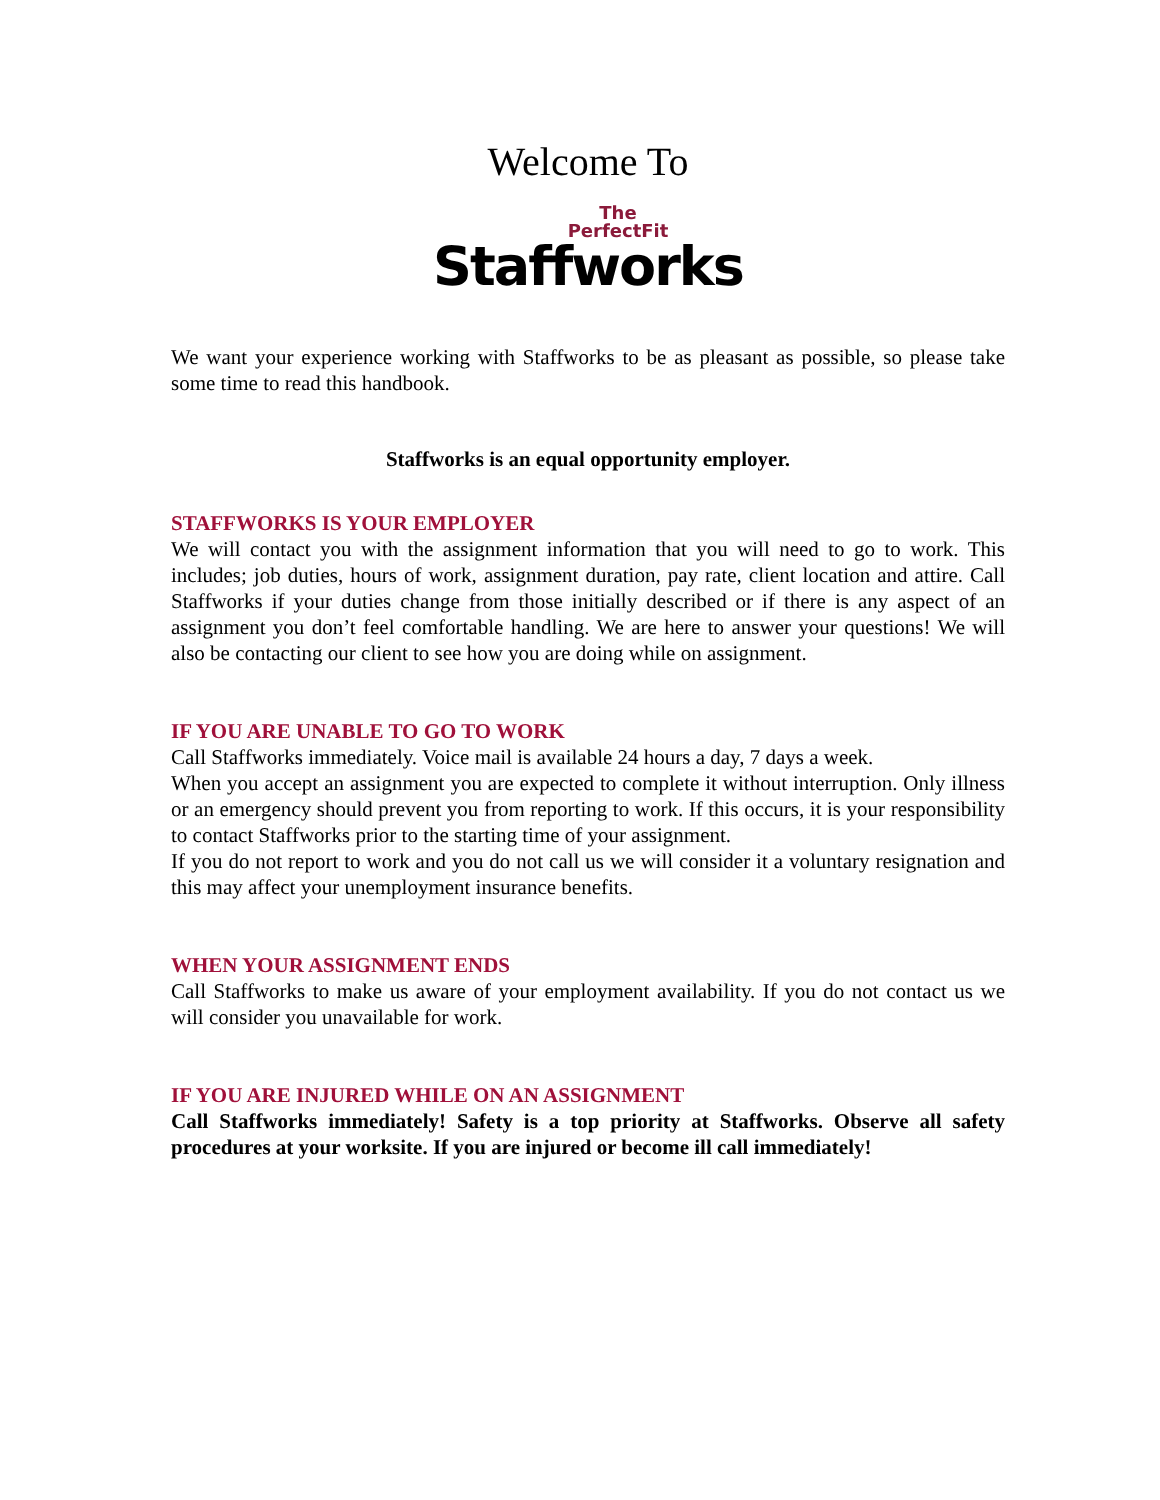Welcome To
The
PerfectFit
Staffworks
We want your experience working with Staffworks to be as pleasant as possible, so please take some time to read this handbook.
Staffworks is an equal opportunity employer.
STAFFWORKS IS YOUR EMPLOYER
We will contact you with the assignment information that you will need to go to work. This includes; job duties, hours of work, assignment duration, pay rate, client location and attire. Call Staffworks if your duties change from those initially described or if there is any aspect of an assignment you don’t feel comfortable handling. We are here to answer your questions! We will also be contacting our client to see how you are doing while on assignment.
IF YOU ARE UNABLE TO GO TO WORK
Call Staffworks immediately. Voice mail is available 24 hours a day, 7 days a week.
When you accept an assignment you are expected to complete it without interruption. Only illness or an emergency should prevent you from reporting to work. If this occurs, it is your responsibility to contact Staffworks prior to the starting time of your assignment.
If you do not report to work and you do not call us we will consider it a voluntary resignation and this may affect your unemployment insurance benefits.
WHEN YOUR ASSIGNMENT ENDS
Call Staffworks to make us aware of your employment availability. If you do not contact us we will consider you unavailable for work.
IF YOU ARE INJURED WHILE ON AN ASSIGNMENT
Call Staffworks immediately! Safety is a top priority at Staffworks. Observe all safety procedures at your worksite. If you are injured or become ill call immediately!